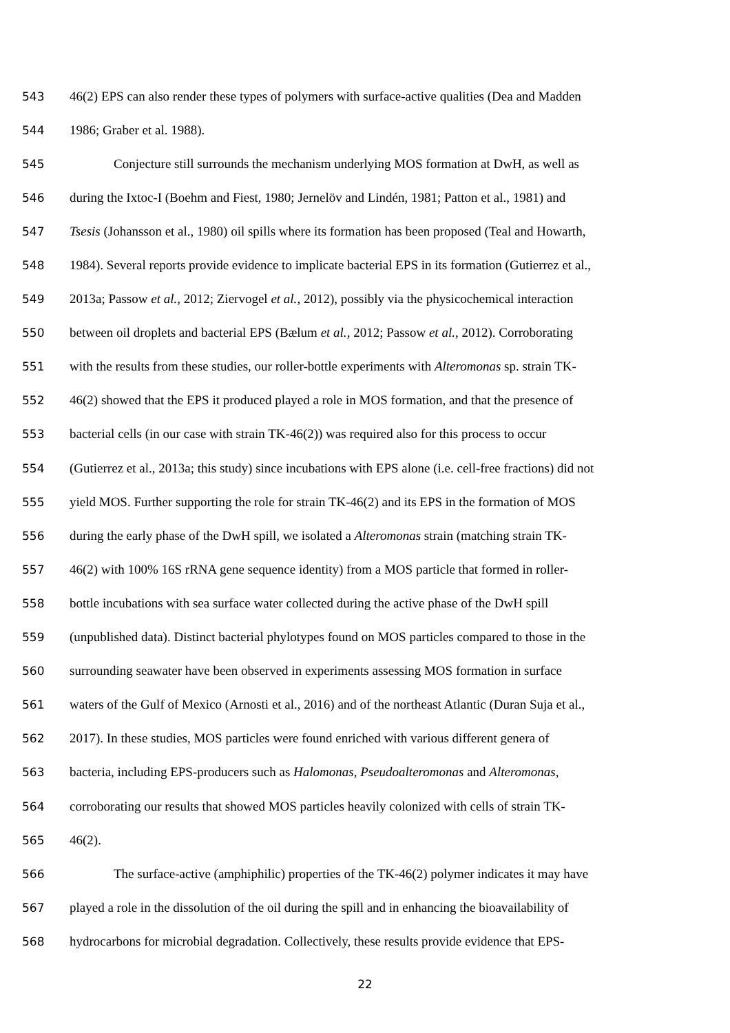543 46(2) EPS can also render these types of polymers with surface-active qualities (Dea and Madden
544 1986; Graber et al. 1988).
545 Conjecture still surrounds the mechanism underlying MOS formation at DwH, as well as
546 during the Ixtoc-I (Boehm and Fiest, 1980; Jernelöv and Lindén, 1981; Patton et al., 1981) and
547 Tsesis (Johansson et al., 1980) oil spills where its formation has been proposed (Teal and Howarth,
548 1984). Several reports provide evidence to implicate bacterial EPS in its formation (Gutierrez et al.,
549 2013a; Passow et al., 2012; Ziervogel et al., 2012), possibly via the physicochemical interaction
550 between oil droplets and bacterial EPS (Bælum et al., 2012; Passow et al., 2012). Corroborating
551 with the results from these studies, our roller-bottle experiments with Alteromonas sp. strain TK-
552 46(2) showed that the EPS it produced played a role in MOS formation, and that the presence of
553 bacterial cells (in our case with strain TK-46(2)) was required also for this process to occur
554 (Gutierrez et al., 2013a; this study) since incubations with EPS alone (i.e. cell-free fractions) did not
555 yield MOS. Further supporting the role for strain TK-46(2) and its EPS in the formation of MOS
556 during the early phase of the DwH spill, we isolated a Alteromonas strain (matching strain TK-
557 46(2) with 100% 16S rRNA gene sequence identity) from a MOS particle that formed in roller-
558 bottle incubations with sea surface water collected during the active phase of the DwH spill
559 (unpublished data). Distinct bacterial phylotypes found on MOS particles compared to those in the
560 surrounding seawater have been observed in experiments assessing MOS formation in surface
561 waters of the Gulf of Mexico (Arnosti et al., 2016) and of the northeast Atlantic (Duran Suja et al.,
562 2017). In these studies, MOS particles were found enriched with various different genera of
563 bacteria, including EPS-producers such as Halomonas, Pseudoalteromonas and Alteromonas,
564 corroborating our results that showed MOS particles heavily colonized with cells of strain TK-
565 46(2).
566 The surface-active (amphiphilic) properties of the TK-46(2) polymer indicates it may have
567 played a role in the dissolution of the oil during the spill and in enhancing the bioavailability of
568 hydrocarbons for microbial degradation. Collectively, these results provide evidence that EPS-
22